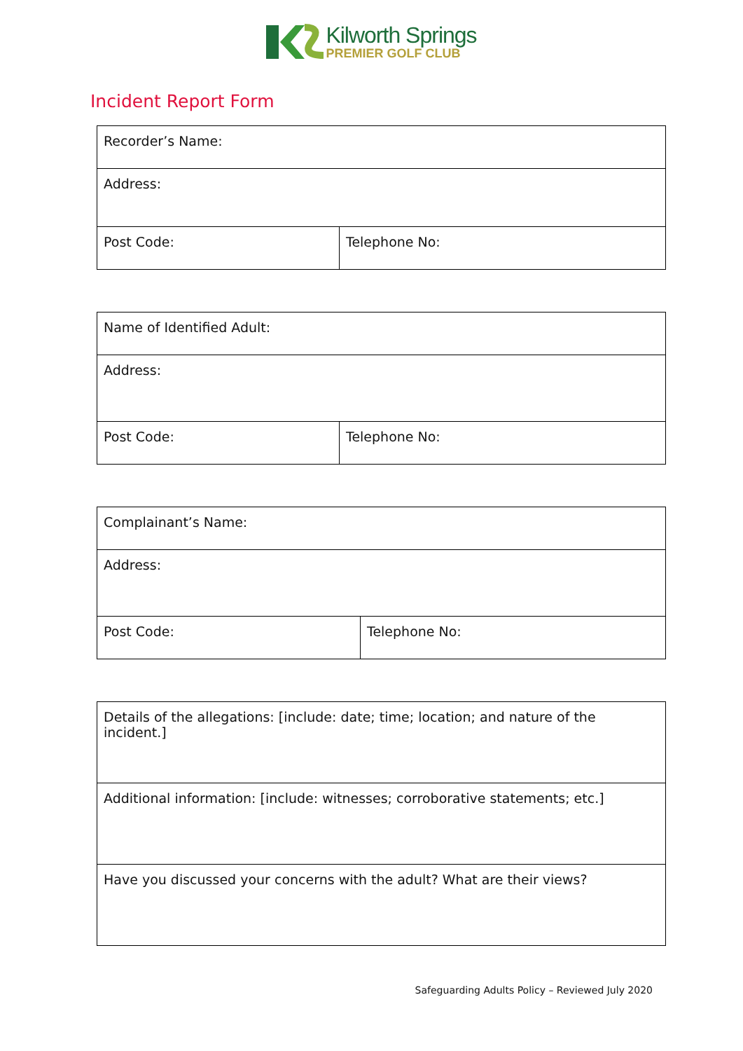Kilworth Springs
PREMIER GOLF CLUB
Incident Report Form
| Recorder’s Name: | |
| Address: | |
| Post Code: | Telephone No: |
| Name of Identified Adult: | |
| Address: | |
| Post Code: | Telephone No: |
| Complainant’s Name: | |
| Address: | |
| Post Code: | Telephone No: |
| Details of the allegations: [include: date; time; location; and nature of the incident.] |
| Additional information: [include: witnesses; corroborative statements; etc.] |
| Have you discussed your concerns with the adult? What are their views? |
Safeguarding Adults Policy – Reviewed July 2020